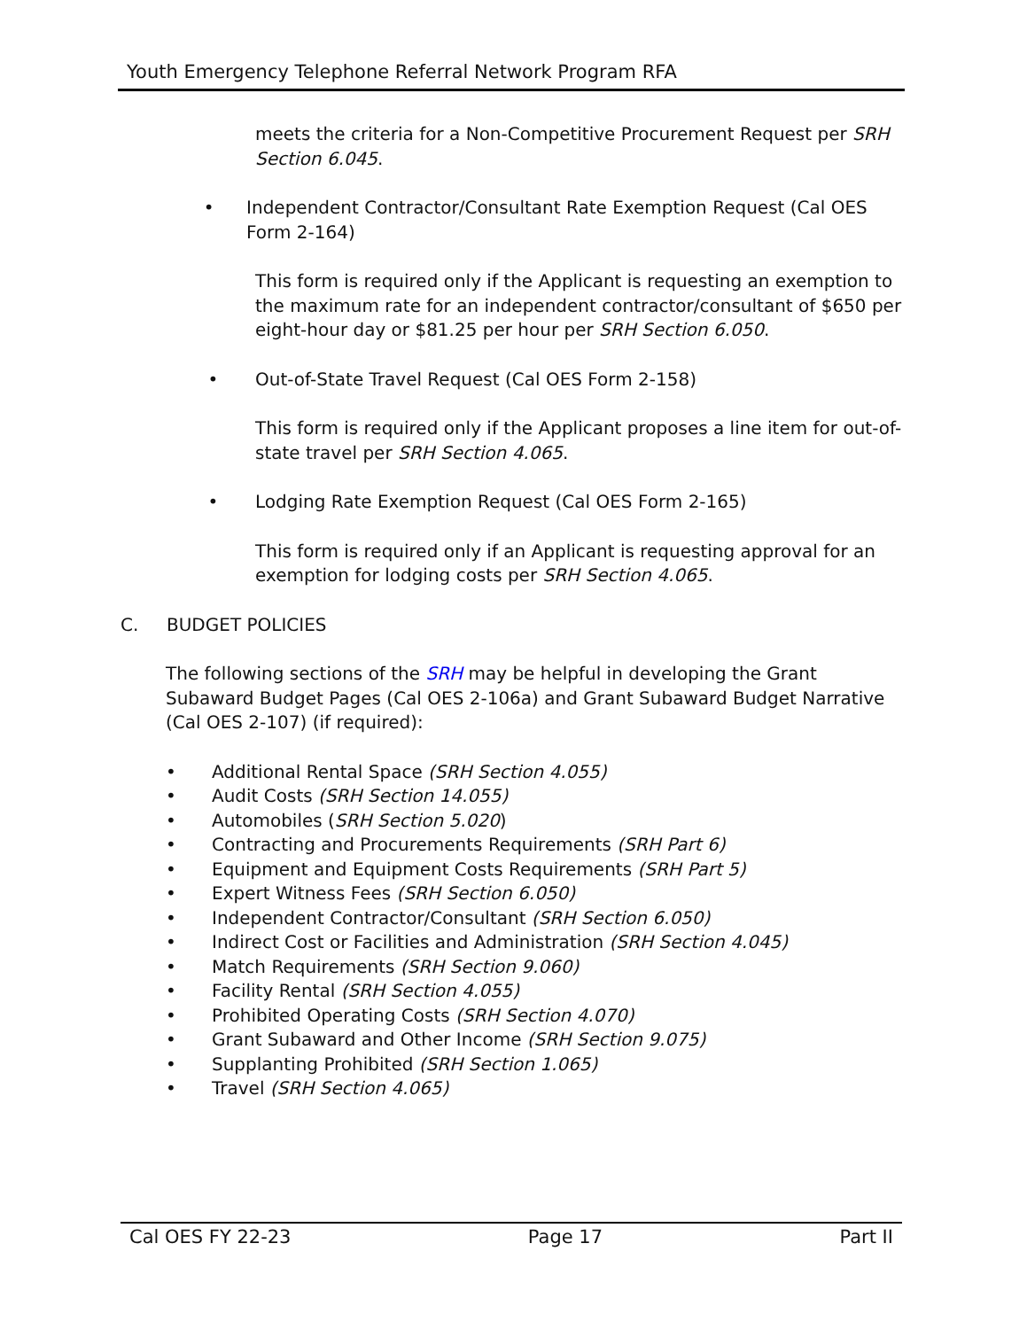Youth Emergency Telephone Referral Network Program RFA
meets the criteria for a Non-Competitive Procurement Request per SRH Section 6.045.
• Independent Contractor/Consultant Rate Exemption Request (Cal OES Form 2-164)
This form is required only if the Applicant is requesting an exemption to the maximum rate for an independent contractor/consultant of $650 per eight-hour day or $81.25 per hour per SRH Section 6.050.
• Out-of-State Travel Request (Cal OES Form 2-158)
This form is required only if the Applicant proposes a line item for out-of-state travel per SRH Section 4.065.
• Lodging Rate Exemption Request (Cal OES Form 2-165)
This form is required only if an Applicant is requesting approval for an exemption for lodging costs per SRH Section 4.065.
C. BUDGET POLICIES
The following sections of the SRH may be helpful in developing the Grant Subaward Budget Pages (Cal OES 2-106a) and Grant Subaward Budget Narrative (Cal OES 2-107) (if required):
• Additional Rental Space (SRH Section 4.055)
• Audit Costs (SRH Section 14.055)
• Automobiles (SRH Section 5.020)
• Contracting and Procurements Requirements (SRH Part 6)
• Equipment and Equipment Costs Requirements (SRH Part 5)
• Expert Witness Fees (SRH Section 6.050)
• Independent Contractor/Consultant (SRH Section 6.050)
• Indirect Cost or Facilities and Administration (SRH Section 4.045)
• Match Requirements (SRH Section 9.060)
• Facility Rental (SRH Section 4.055)
• Prohibited Operating Costs (SRH Section 4.070)
• Grant Subaward and Other Income (SRH Section 9.075)
• Supplanting Prohibited (SRH Section 1.065)
• Travel (SRH Section 4.065)
Cal OES FY 22-23 Page 17 Part II